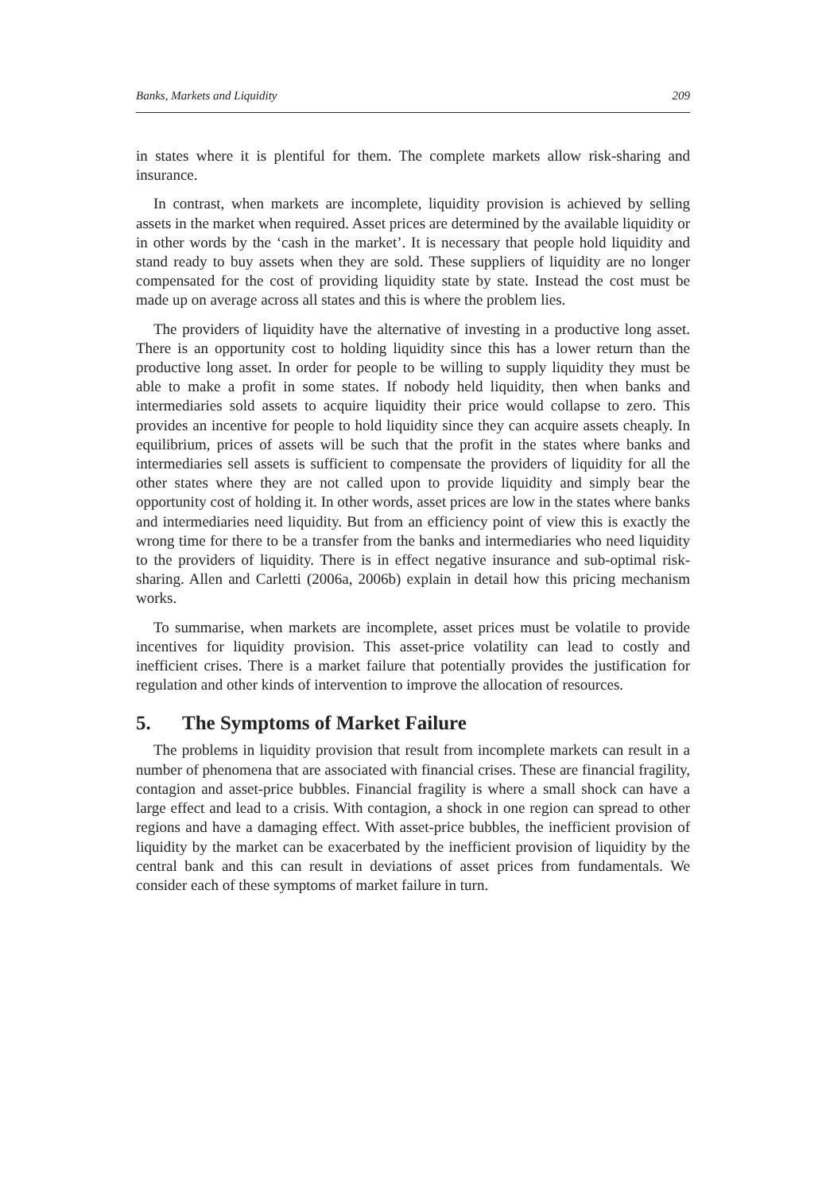Banks, Markets and Liquidity 209
in states where it is plentiful for them. The complete markets allow risk-sharing and insurance.
In contrast, when markets are incomplete, liquidity provision is achieved by selling assets in the market when required. Asset prices are determined by the available liquidity or in other words by the ‘cash in the market’. It is necessary that people hold liquidity and stand ready to buy assets when they are sold. These suppliers of liquidity are no longer compensated for the cost of providing liquidity state by state. Instead the cost must be made up on average across all states and this is where the problem lies.
The providers of liquidity have the alternative of investing in a productive long asset. There is an opportunity cost to holding liquidity since this has a lower return than the productive long asset. In order for people to be willing to supply liquidity they must be able to make a profit in some states. If nobody held liquidity, then when banks and intermediaries sold assets to acquire liquidity their price would collapse to zero. This provides an incentive for people to hold liquidity since they can acquire assets cheaply. In equilibrium, prices of assets will be such that the profit in the states where banks and intermediaries sell assets is sufficient to compensate the providers of liquidity for all the other states where they are not called upon to provide liquidity and simply bear the opportunity cost of holding it. In other words, asset prices are low in the states where banks and intermediaries need liquidity. But from an efficiency point of view this is exactly the wrong time for there to be a transfer from the banks and intermediaries who need liquidity to the providers of liquidity. There is in effect negative insurance and sub-optimal risk-sharing. Allen and Carletti (2006a, 2006b) explain in detail how this pricing mechanism works.
To summarise, when markets are incomplete, asset prices must be volatile to provide incentives for liquidity provision. This asset-price volatility can lead to costly and inefficient crises. There is a market failure that potentially provides the justification for regulation and other kinds of intervention to improve the allocation of resources.
5. The Symptoms of Market Failure
The problems in liquidity provision that result from incomplete markets can result in a number of phenomena that are associated with financial crises. These are financial fragility, contagion and asset-price bubbles. Financial fragility is where a small shock can have a large effect and lead to a crisis. With contagion, a shock in one region can spread to other regions and have a damaging effect. With asset-price bubbles, the inefficient provision of liquidity by the market can be exacerbated by the inefficient provision of liquidity by the central bank and this can result in deviations of asset prices from fundamentals. We consider each of these symptoms of market failure in turn.